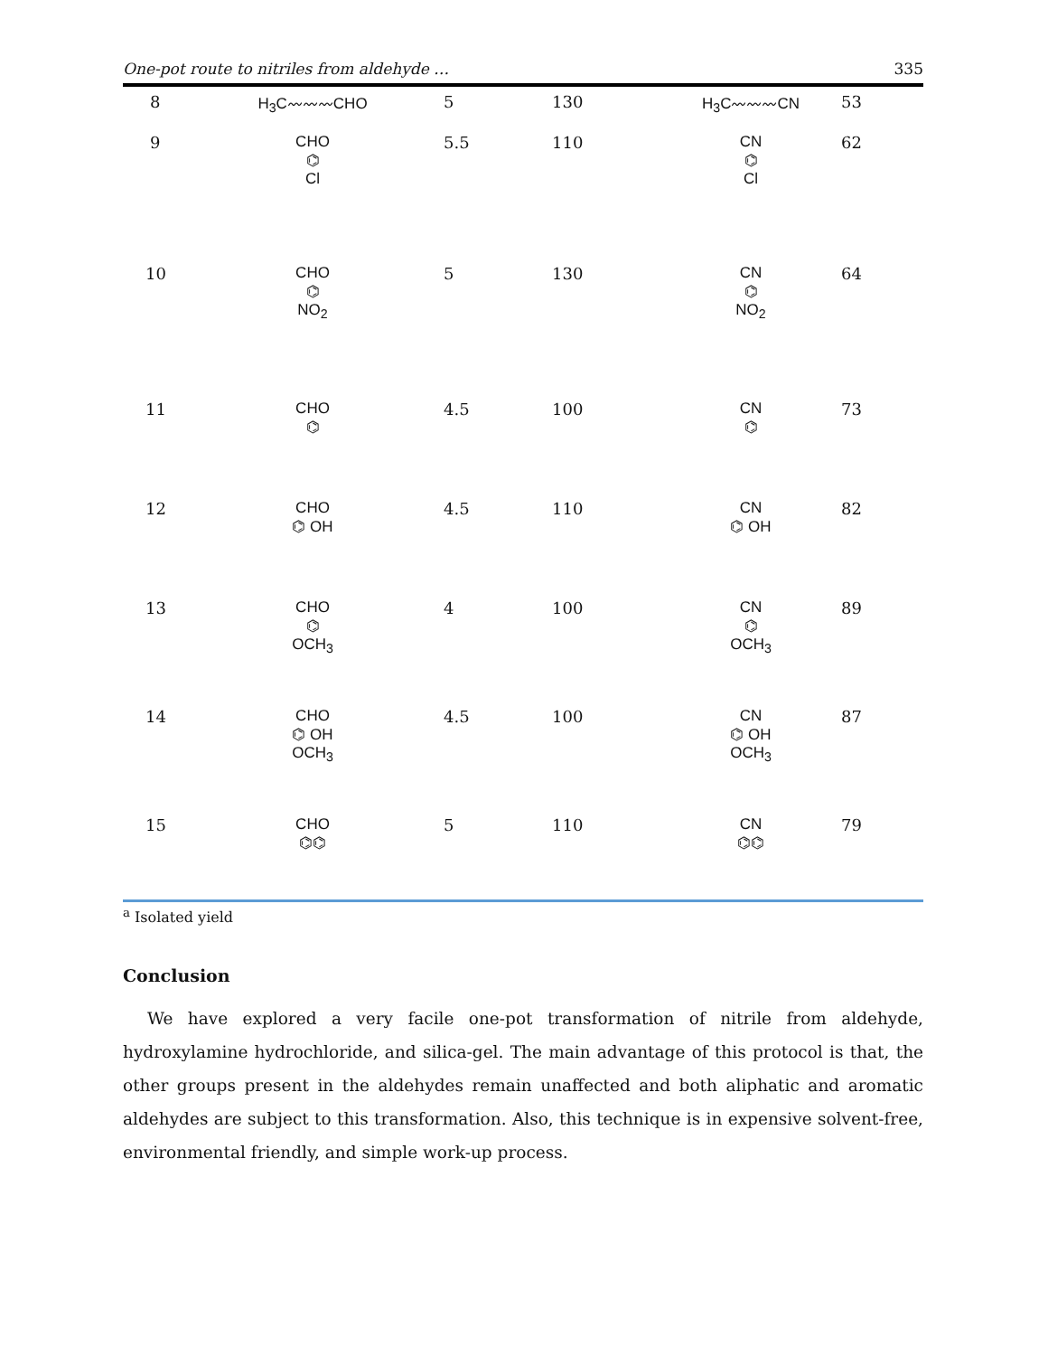One-pot route to nitriles from aldehyde … 335
| 8 | H<sub>3</sub>C〰〰〰CHO | 5 | 130 | H<sub>3</sub>C〰〰〰CN | 53 |
| 9 | CHO ⌬ Cl | 5.5 | 110 | CN ⌬ Cl | 62 |
| 10 | CHO ⌬ NO<sub>2</sub> | 5 | 130 | CN ⌬ NO<sub>2</sub> | 64 |
| 11 | CHO ⌬ | 4.5 | 100 | CN ⌬ | 73 |
| 12 | CHO ⌬ OH | 4.5 | 110 | CN ⌬ OH | 82 |
| 13 | CHO ⌬ OCH<sub>3</sub> | 4 | 100 | CN ⌬ OCH<sub>3</sub> | 89 |
| 14 | CHO ⌬ OH OCH<sub>3</sub> | 4.5 | 100 | CN ⌬ OH OCH<sub>3</sub> | 87 |
| 15 | CHO ⌬⌬ | 5 | 110 | CN ⌬⌬ | 79 |
<sup>a</sup> Isolated yield
Conclusion
We have explored a very facile one-pot transformation of nitrile from aldehyde, hydroxylamine hydrochloride, and silica-gel. The main advantage of this protocol is that, the other groups present in the aldehydes remain unaffected and both aliphatic and aromatic aldehydes are subject to this transformation. Also, this technique is in expensive solvent-free, environmental friendly, and simple work-up process.